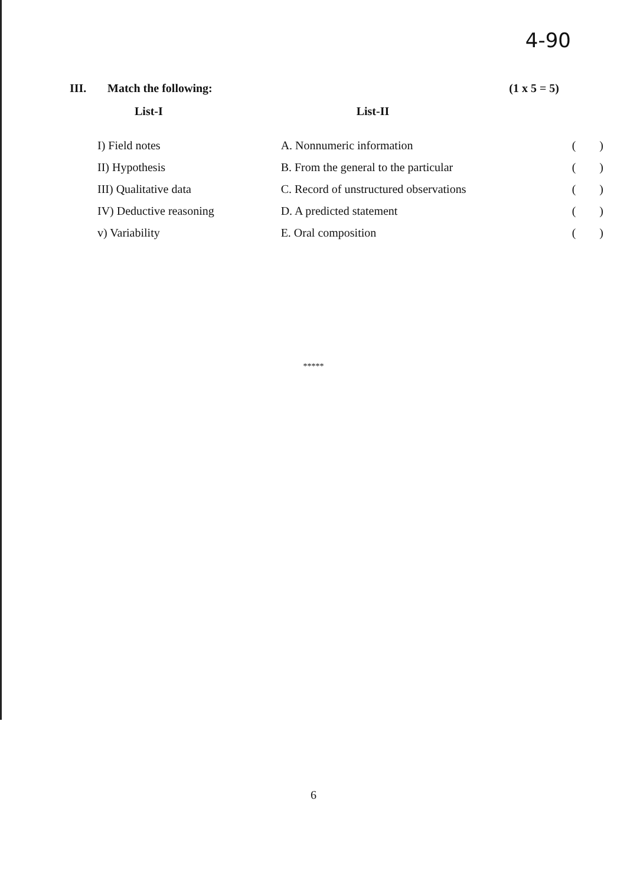4-90
III. Match the following: (1 x 5 = 5)
| List-I | List-II | |
| --- | --- | --- |
| I) Field notes | A. Nonnumeric information | () |
| II) Hypothesis | B. From the general to the particular | () |
| III) Qualitative data | C. Record of unstructured observations | () |
| IV) Deductive reasoning | D. A predicted statement | () |
| v) Variability | E. Oral composition | () |
*****
6